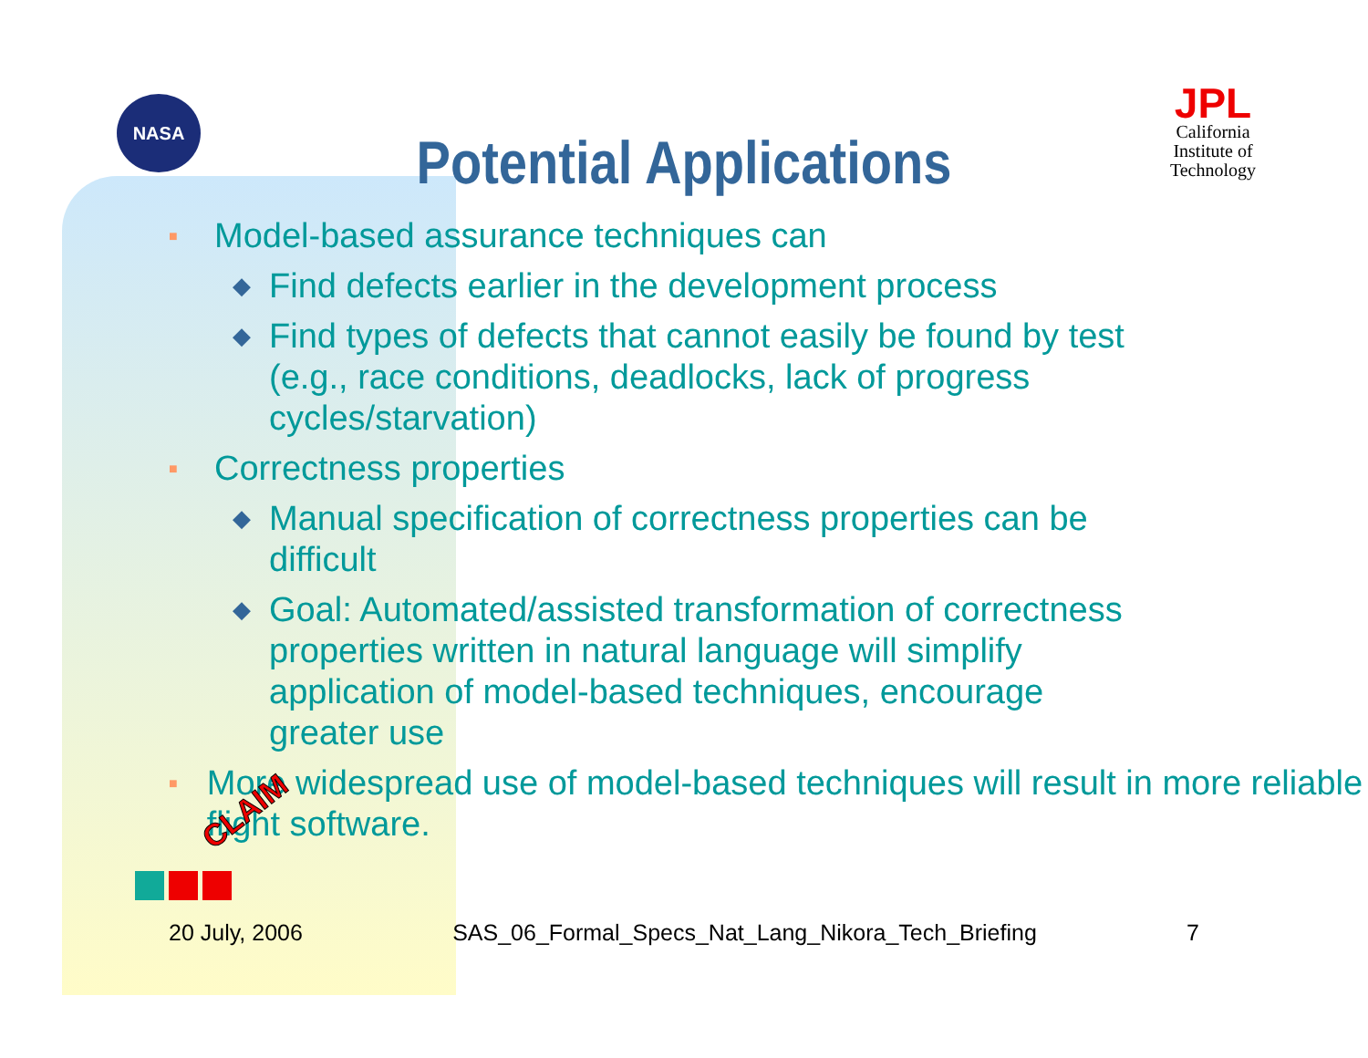NASA
JPL
California Institute of Technology
Potential Applications
■ Model-based assurance techniques can
◆ Find defects earlier in the development process
◆ Find types of defects that cannot easily be found by test (e.g., race conditions, deadlocks, lack of progress cycles/starvation)
■ Correctness properties
◆ Manual specification of correctness properties can be difficult
◆ Goal: Automated/assisted transformation of correctness properties written in natural language will simplify application of model-based techniques, encourage greater use
■ More widespread use of model-based techniques will result in more reliable flight software.
CLAIM
20 July, 2006 SAS_06_Formal_Specs_Nat_Lang_Nikora_Tech_Briefing 7